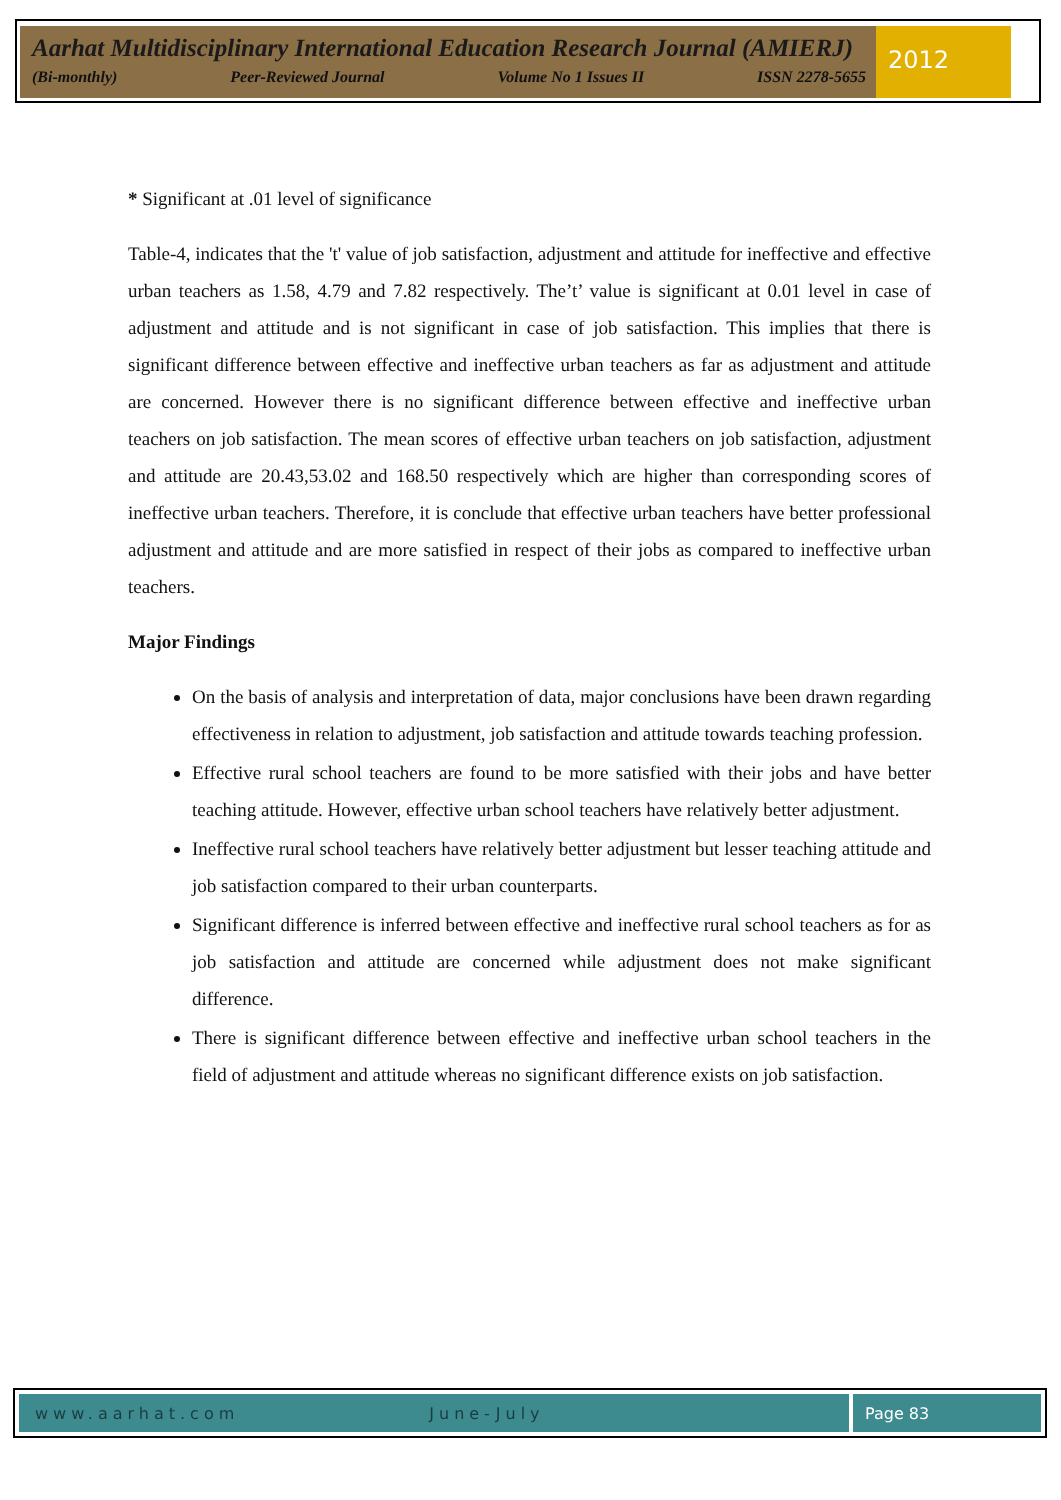Aarhat Multidisciplinary International Education Research Journal (AMIERJ)
(Bi-monthly) Peer-Reviewed Journal Volume No 1 Issues II ISSN 2278-5655
2012
* Significant at .01 level of significance
Table-4, indicates that the 't' value of job satisfaction, adjustment and attitude for ineffective and effective urban teachers as 1.58, 4.79 and 7.82 respectively. The’t’ value is significant at 0.01 level in case of adjustment and attitude and is not significant in case of job satisfaction. This implies that there is significant difference between effective and ineffective urban teachers as far as adjustment and attitude are concerned. However there is no significant difference between effective and ineffective urban teachers on job satisfaction. The mean scores of effective urban teachers on job satisfaction, adjustment and attitude are 20.43,53.02 and 168.50 respectively which are higher than corresponding scores of ineffective urban teachers. Therefore, it is conclude that effective urban teachers have better professional adjustment and attitude and are more satisfied in respect of their jobs as compared to ineffective urban teachers.
Major Findings
On the basis of analysis and interpretation of data, major conclusions have been drawn regarding effectiveness in relation to adjustment, job satisfaction and attitude towards teaching profession.
Effective rural school teachers are found to be more satisfied with their jobs and have better teaching attitude. However, effective urban school teachers have relatively better adjustment.
Ineffective rural school teachers have relatively better adjustment but lesser teaching attitude and job satisfaction compared to their urban counterparts.
Significant difference is inferred between effective and ineffective rural school teachers as for as job satisfaction and attitude are concerned while adjustment does not make significant difference.
There is significant difference between effective and ineffective urban school teachers in the field of adjustment and attitude whereas no significant difference exists on job satisfaction.
www.aarhat.com June-July
Page 83